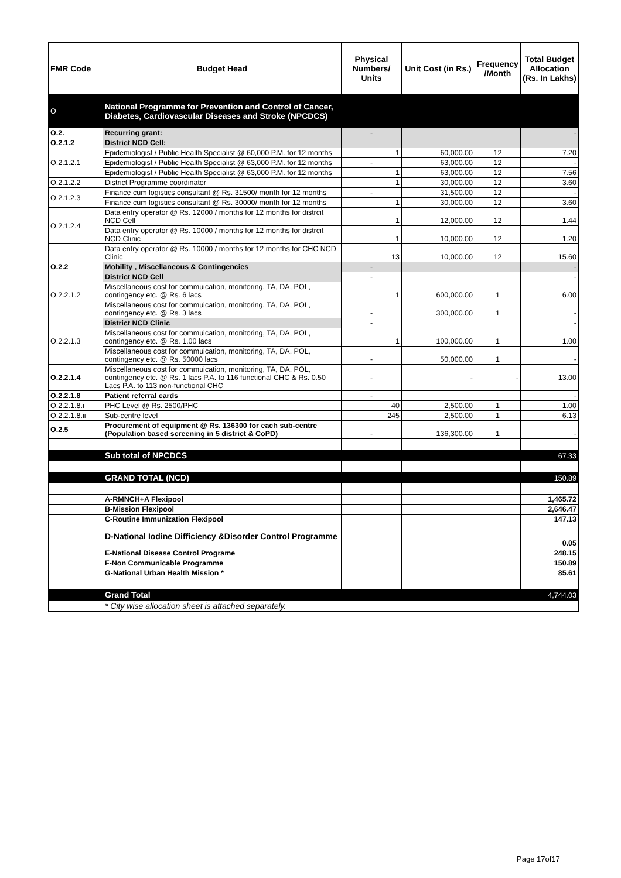| FMR Code | Budget Head | Physical Numbers/ Units | Unit Cost (in Rs.) | Frequency /Month | Total Budget Allocation (Rs. In Lakhs) |
| --- | --- | --- | --- | --- | --- |
| O | National Programme for Prevention and Control of Cancer, Diabetes, Cardiovascular Diseases and Stroke (NPCDCS) | | | | |
| O.2. | Recurring grant: | - | | | - |
| O.2.1.2 | District NCD Cell: | | | | |
| O.2.1.2.1 | Epidemiologist / Public Health Specialist @ 60,000 P.M. for 12 months | 1 | 60,000.00 | 12 | 7.20 |
| | Epidemiologist / Public Health Specialist @ 63,000 P.M. for 12 months | - | 63,000.00 | 12 | - |
| | Epidemiologist / Public Health Specialist @ 63,000 P.M. for 12 months | 1 | 63,000.00 | 12 | 7.56 |
| O.2.1.2.2 | District Programme coordinator | 1 | 30,000.00 | 12 | 3.60 |
| O.2.1.2.3 | Finance cum logistics consultant @ Rs. 31500/ month for 12 months | - | 31,500.00 | 12 | - |
| | Finance cum logistics consultant @ Rs. 30000/ month for 12 months | 1 | 30,000.00 | 12 | 3.60 |
| O.2.1.2.4 | Data entry operator @ Rs. 12000 / months for 12 months for distrcit NCD Cell | 1 | 12,000.00 | 12 | 1.44 |
| | Data entry operator @ Rs. 10000 / months for 12 months for distrcit NCD Clinic | 1 | 10,000.00 | 12 | 1.20 |
| | Data entry operator @ Rs. 10000 / months for 12 months for CHC NCD Clinic | 13 | 10,000.00 | 12 | 15.60 |
| O.2.2 | Mobility , Miscellaneous & Contingencies | - | | | - |
| O.2.2.1.2 | District NCD Cell | - | | | - |
| | Miscellaneous cost for commuication, monitoring, TA, DA, POL, contingency etc. @ Rs. 6 lacs | 1 | 600,000.00 | 1 | 6.00 |
| | Miscellaneous cost for commuication, monitoring, TA, DA, POL, contingency etc. @ Rs. 3 lacs | - | 300,000.00 | 1 | - |
| O.2.2.1.3 | District NCD Clinic | - | | | - |
| | Miscellaneous cost for commuication, monitoring, TA, DA, POL, contingency etc. @ Rs. 1.00 lacs | 1 | 100,000.00 | 1 | 1.00 |
| | Miscellaneous cost for commuication, monitoring, TA, DA, POL, contingency etc. @ Rs. 50000 lacs | - | 50,000.00 | 1 | - |
| O.2.2.1.4 | Miscellaneous cost for commuication, monitoring, TA, DA, POL, contingency etc. @ Rs. 1 lacs P.A. to 116 functional CHC & Rs. 0.50 Lacs P.A. to 113 non-functional CHC | - | - | - | 13.00 |
| O.2.2.1.8 | Patient referral cards | - | | | - |
| O.2.2.1.8.i | PHC Level @ Rs. 2500/PHC | 40 | 2,500.00 | 1 | 1.00 |
| O.2.2.1.8.ii | Sub-centre level | 245 | 2,500.00 | 1 | 6.13 |
| O.2.5 | Procurement of equipment @ Rs. 136300 for each sub-centre (Population based screening in 5 district & CoPD) | - | 136,300.00 | 1 | - |
| | Sub total of NPCDCS | | | | 67.33 |
| | GRAND TOTAL (NCD) | | | | 150.89 |
| | A-RMNCH+A Flexipool | | | | 1,465.72 |
| | B-Mission Flexipool | | | | 2,646.47 |
| | C-Routine Immunization Flexipool | | | | 147.13 |
| | D-National Iodine Difficiency &Disorder Control Programme | | | | 0.05 |
| | E-National Disease Control Programe | | | | 248.15 |
| | F-Non Communicable Programme | | | | 150.89 |
| | G-National Urban Health Mission * | | | | 85.61 |
| | Grand Total | | | | 4,744.03 |
| | * City wise allocation sheet is attached separately. | | | | |
Page 17of17